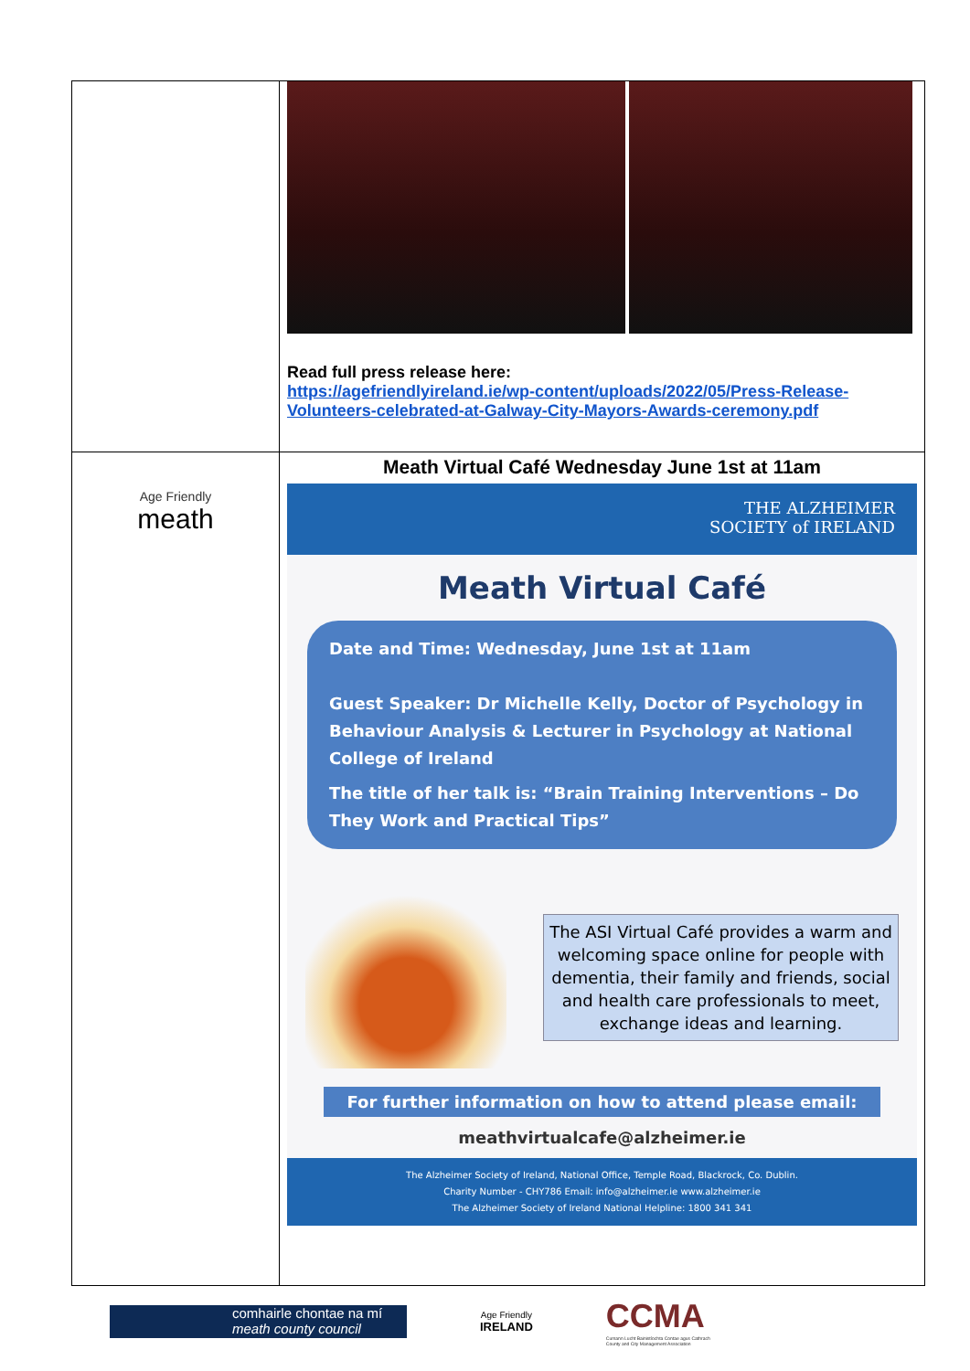| | Read full press release here: https://agefriendlyireland.ie/wp-content/uploads/2022/05/Press-Release-Volunteers-celebrated-at-Galway-City-Mayors-Awards-ceremony.pdf |
| Age Friendly meath | Meath Virtual Café Wednesday June 1st at 11am THE ALZHEIMER SOCIETY of IRELAND Meath Virtual Café Date and Time: Wednesday, June 1st at 11am Guest Speaker: Dr Michelle Kelly, Doctor of Psychology in Behaviour Analysis & Lecturer in Psychology at National College of Ireland The title of her talk is: “Brain Training Interventions – Do They Work and Practical Tips” The ASI Virtual Café provides a warm and welcoming space online for people with dementia, their family and friends, social and health care professionals to meet, exchange ideas and learning. For further information on how to attend please email: meathvirtualcafe@alzheimer.ie The Alzheimer Society of Ireland, National Office, Temple Road, Blackrock, Co. Dublin. Charity Number - CHY786 Email: info@alzheimer.ie www.alzheimer.ie The Alzheimer Society of Ireland National Helpline: 1800 341 341 |
comhairle chontae na mí
meath county council
Age Friendly
IRELAND
CCMA
Cumann Lucht Bainistíochta Contae agus Cathrach
County and City Management Association